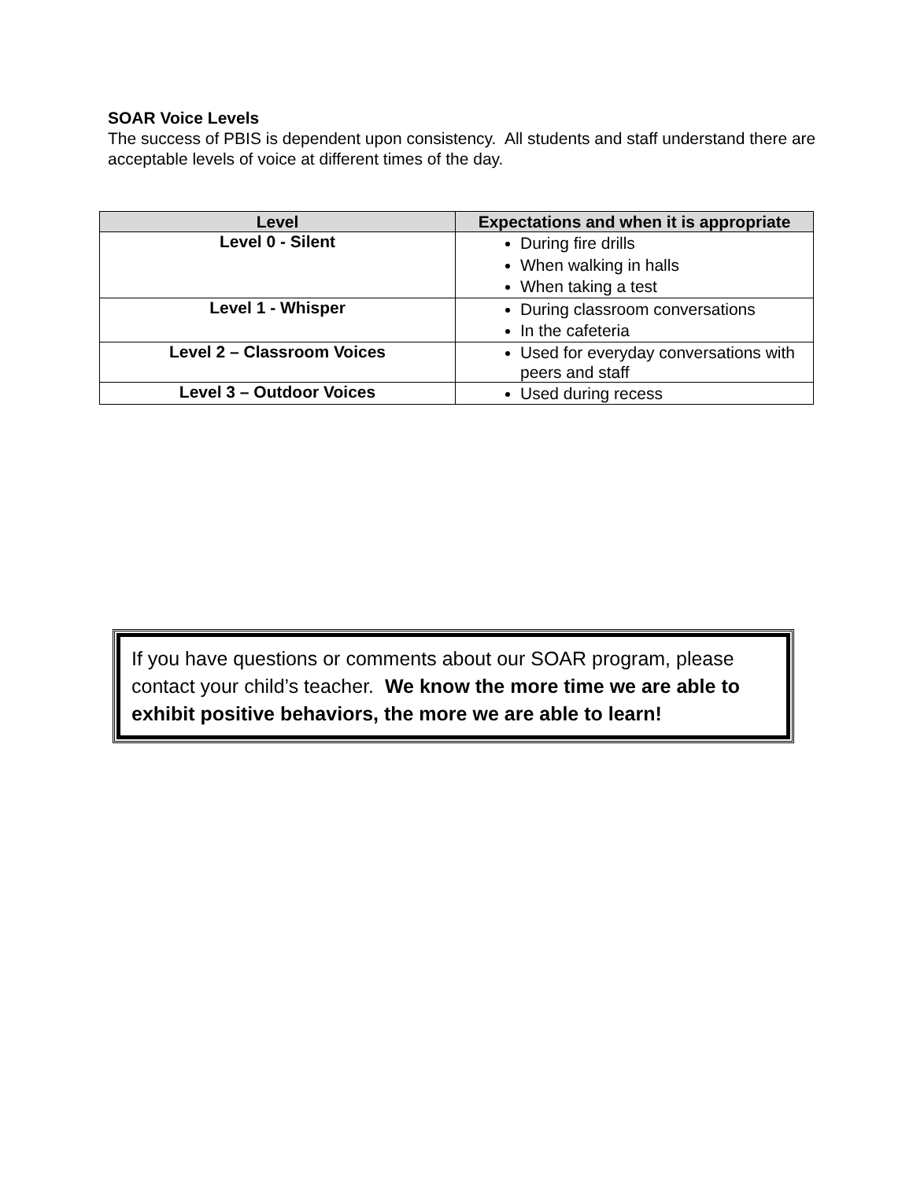SOAR Voice Levels
The success of PBIS is dependent upon consistency. All students and staff understand there are acceptable levels of voice at different times of the day.
| Level | Expectations and when it is appropriate |
| --- | --- |
| Level 0 - Silent | During fire drills When walking in halls When taking a test |
| Level 1 - Whisper | During classroom conversations In the cafeteria |
| Level 2 – Classroom Voices | Used for everyday conversations with peers and staff |
| Level 3 – Outdoor Voices | Used during recess |
If you have questions or comments about our SOAR program, please contact your child’s teacher. We know the more time we are able to exhibit positive behaviors, the more we are able to learn!